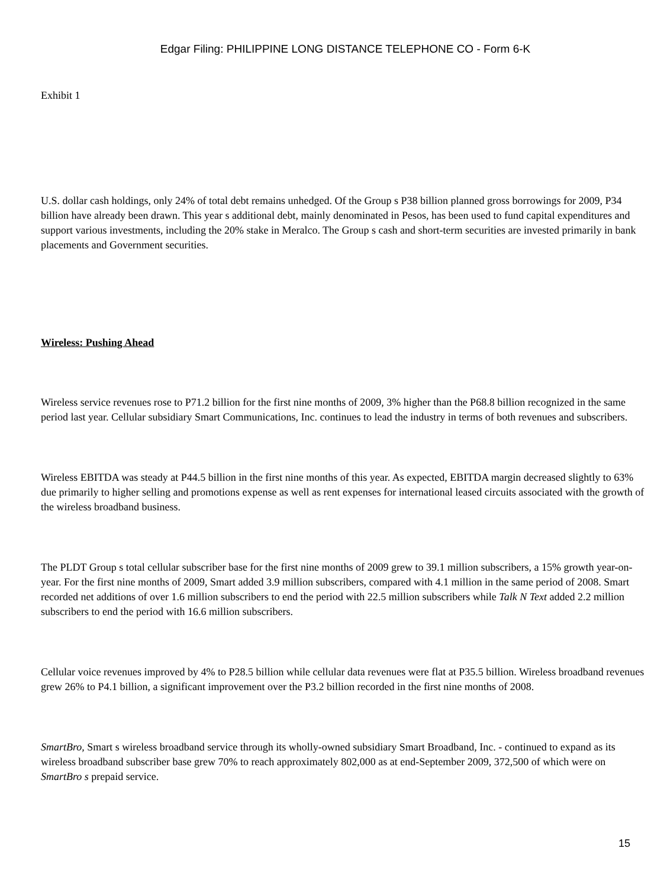Edgar Filing: PHILIPPINE LONG DISTANCE TELEPHONE CO - Form 6-K
Exhibit 1
U.S. dollar cash holdings, only 24% of total debt remains unhedged. Of the Group s P38 billion planned gross borrowings for 2009, P34 billion have already been drawn. This year s additional debt, mainly denominated in Pesos, has been used to fund capital expenditures and support various investments, including the 20% stake in Meralco. The Group s cash and short-term securities are invested primarily in bank placements and Government securities.
Wireless: Pushing Ahead
Wireless service revenues rose to P71.2 billion for the first nine months of 2009, 3% higher than the P68.8 billion recognized in the same period last year. Cellular subsidiary Smart Communications, Inc. continues to lead the industry in terms of both revenues and subscribers.
Wireless EBITDA was steady at P44.5 billion in the first nine months of this year. As expected, EBITDA margin decreased slightly to 63% due primarily to higher selling and promotions expense as well as rent expenses for international leased circuits associated with the growth of the wireless broadband business.
The PLDT Group s total cellular subscriber base for the first nine months of 2009 grew to 39.1 million subscribers, a 15% growth year-on-year. For the first nine months of 2009, Smart added 3.9 million subscribers, compared with 4.1 million in the same period of 2008. Smart recorded net additions of over 1.6 million subscribers to end the period with 22.5 million subscribers while Talk N Text added 2.2 million subscribers to end the period with 16.6 million subscribers.
Cellular voice revenues improved by 4% to P28.5 billion while cellular data revenues were flat at P35.5 billion. Wireless broadband revenues grew 26% to P4.1 billion, a significant improvement over the P3.2 billion recorded in the first nine months of 2008.
SmartBro, Smart s wireless broadband service through its wholly-owned subsidiary Smart Broadband, Inc. - continued to expand as its wireless broadband subscriber base grew 70% to reach approximately 802,000 as at end-September 2009, 372,500 of which were on SmartBro s prepaid service.
15